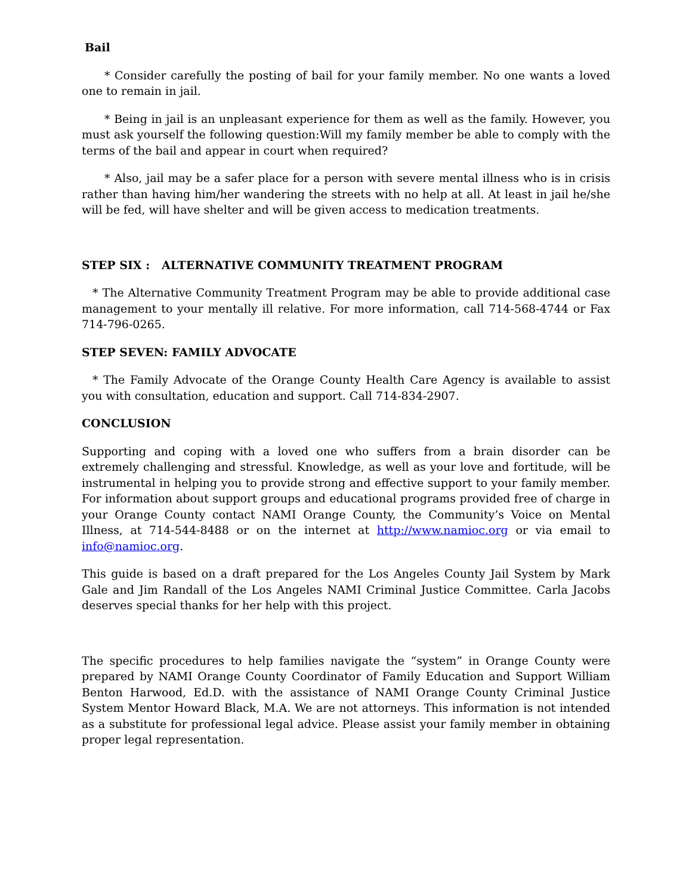Bail
* Consider carefully the posting of bail for your family member. No one wants a loved one to remain in jail.
* Being in jail is an unpleasant experience for them as well as the family. However, you must ask yourself the following question:Will my family member be able to comply with the terms of the bail and appear in court when required?
* Also, jail may be a safer place for a person with severe mental illness who is in crisis rather than having him/her wandering the streets with no help at all. At least in jail he/she will be fed, will have shelter and will be given access to medication treatments.
STEP SIX : ALTERNATIVE COMMUNITY TREATMENT PROGRAM
* The Alternative Community Treatment Program may be able to provide additional case management to your mentally ill relative. For more information, call 714-568-4744 or Fax 714-796-0265.
STEP SEVEN: FAMILY ADVOCATE
* The Family Advocate of the Orange County Health Care Agency is available to assist you with consultation, education and support. Call 714-834-2907.
CONCLUSION
Supporting and coping with a loved one who suffers from a brain disorder can be extremely challenging and stressful. Knowledge, as well as your love and fortitude, will be instrumental in helping you to provide strong and effective support to your family member. For information about support groups and educational programs provided free of charge in your Orange County contact NAMI Orange County, the Community’s Voice on Mental Illness, at 714-544-8488 or on the internet at http://www.namioc.org or via email to info@namioc.org.
This guide is based on a draft prepared for the Los Angeles County Jail System by Mark Gale and Jim Randall of the Los Angeles NAMI Criminal Justice Committee. Carla Jacobs deserves special thanks for her help with this project.
The specific procedures to help families navigate the “system” in Orange County were prepared by NAMI Orange County Coordinator of Family Education and Support William Benton Harwood, Ed.D. with the assistance of NAMI Orange County Criminal Justice System Mentor Howard Black, M.A. We are not attorneys. This information is not intended as a substitute for professional legal advice. Please assist your family member in obtaining proper legal representation.